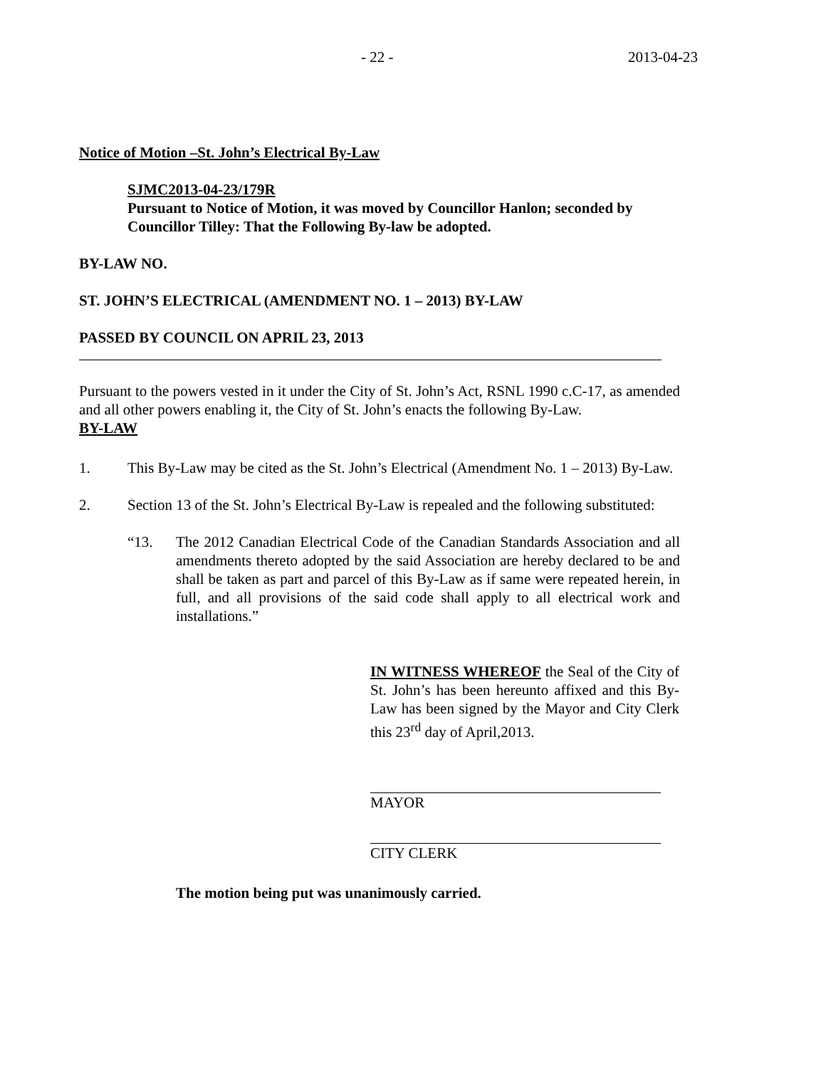- 22 - 2013-04-23
Notice of Motion –St. John’s Electrical By-Law
SJMC2013-04-23/179R
Pursuant to Notice of Motion, it was moved by Councillor Hanlon; seconded by Councillor Tilley: That the Following By-law be adopted.
BY-LAW NO.
ST. JOHN’S ELECTRICAL (AMENDMENT NO. 1 – 2013) BY-LAW
PASSED BY COUNCIL ON APRIL 23, 2013
Pursuant to the powers vested in it under the City of St. John’s Act, RSNL 1990 c.C-17, as amended and all other powers enabling it, the City of St. John’s enacts the following By-Law.
BY-LAW
1. This By-Law may be cited as the St. John’s Electrical (Amendment No. 1 – 2013) By-Law.
2. Section 13 of the St. John’s Electrical By-Law is repealed and the following substituted:
“13. The 2012 Canadian Electrical Code of the Canadian Standards Association and all amendments thereto adopted by the said Association are hereby declared to be and shall be taken as part and parcel of this By-Law as if same were repeated herein, in full, and all provisions of the said code shall apply to all electrical work and installations.”
IN WITNESS WHEREOF the Seal of the City of St. John’s has been hereunto affixed and this By-Law has been signed by the Mayor and City Clerk this 23<sup>rd</sup> day of April,2013.
MAYOR
CITY CLERK
The motion being put was unanimously carried.